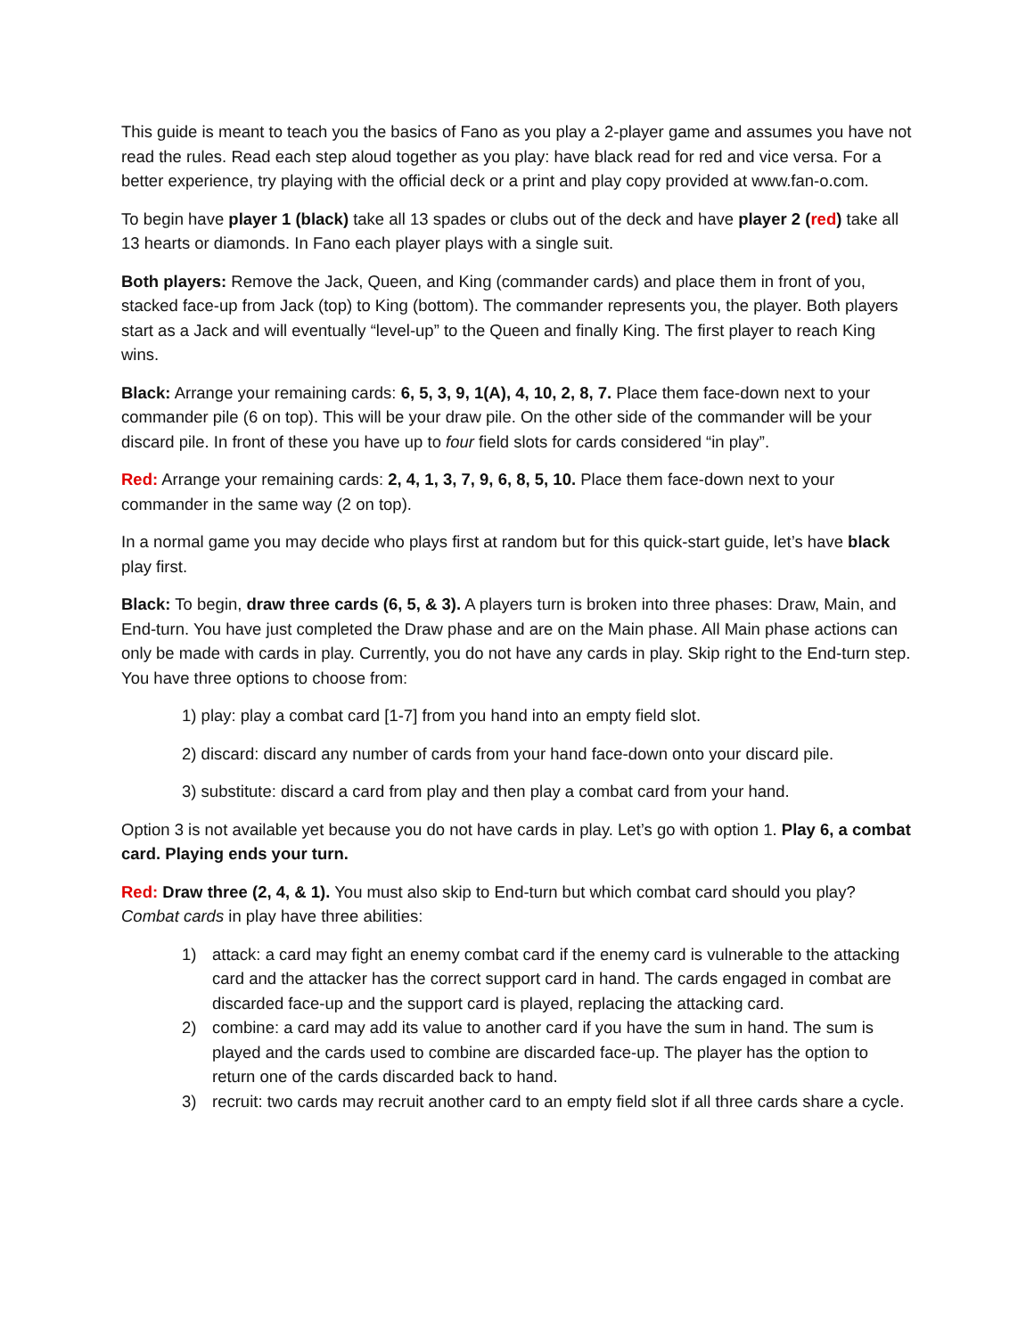This guide is meant to teach you the basics of Fano as you play a 2-player game and assumes you have not read the rules. Read each step aloud together as you play: have black read for red and vice versa. For a better experience, try playing with the official deck or a print and play copy provided at www.fan-o.com.
To begin have player 1 (black) take all 13 spades or clubs out of the deck and have player 2 (red) take all 13 hearts or diamonds. In Fano each player plays with a single suit.
Both players: Remove the Jack, Queen, and King (commander cards) and place them in front of you, stacked face-up from Jack (top) to King (bottom). The commander represents you, the player. Both players start as a Jack and will eventually “level-up” to the Queen and finally King. The first player to reach King wins.
Black: Arrange your remaining cards: 6, 5, 3, 9, 1(A), 4, 10, 2, 8, 7. Place them face-down next to your commander pile (6 on top). This will be your draw pile. On the other side of the commander will be your discard pile. In front of these you have up to four field slots for cards considered “in play”.
Red: Arrange your remaining cards: 2, 4, 1, 3, 7, 9, 6, 8, 5, 10. Place them face-down next to your commander in the same way (2 on top).
In a normal game you may decide who plays first at random but for this quick-start guide, let’s have black play first.
Black: To begin, draw three cards (6, 5, & 3). A players turn is broken into three phases: Draw, Main, and End-turn. You have just completed the Draw phase and are on the Main phase. All Main phase actions can only be made with cards in play. Currently, you do not have any cards in play. Skip right to the End-turn step. You have three options to choose from:
1) play: play a combat card [1-7] from you hand into an empty field slot.
2) discard: discard any number of cards from your hand face-down onto your discard pile.
3) substitute: discard a card from play and then play a combat card from your hand.
Option 3 is not available yet because you do not have cards in play. Let’s go with option 1. Play 6, a combat card. Playing ends your turn.
Red: Draw three (2, 4, & 1). You must also skip to End-turn but which combat card should you play? Combat cards in play have three abilities:
1) attack: a card may fight an enemy combat card if the enemy card is vulnerable to the attacking card and the attacker has the correct support card in hand. The cards engaged in combat are discarded face-up and the support card is played, replacing the attacking card.
2) combine: a card may add its value to another card if you have the sum in hand. The sum is played and the cards used to combine are discarded face-up. The player has the option to return one of the cards discarded back to hand.
3) recruit: two cards may recruit another card to an empty field slot if all three cards share a cycle.